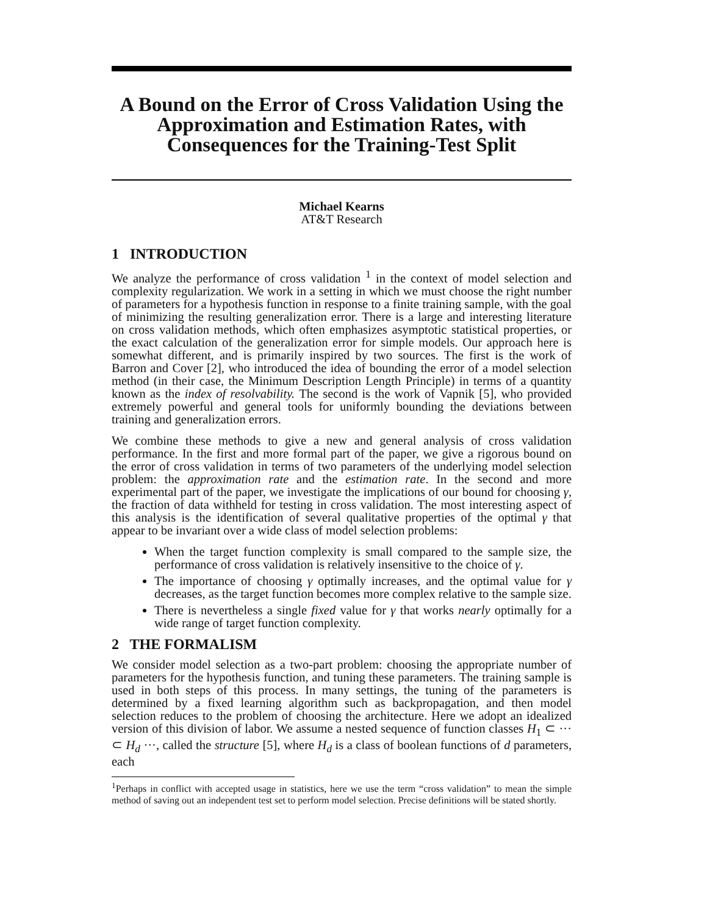A Bound on the Error of Cross Validation Using the Approximation and Estimation Rates, with Consequences for the Training-Test Split
Michael Kearns
AT&T Research
1 INTRODUCTION
We analyze the performance of cross validation <sup>1</sup> in the context of model selection and complexity regularization. We work in a setting in which we must choose the right number of parameters for a hypothesis function in response to a finite training sample, with the goal of minimizing the resulting generalization error. There is a large and interesting literature on cross validation methods, which often emphasizes asymptotic statistical properties, or the exact calculation of the generalization error for simple models. Our approach here is somewhat different, and is primarily inspired by two sources. The first is the work of Barron and Cover [2], who introduced the idea of bounding the error of a model selection method (in their case, the Minimum Description Length Principle) in terms of a quantity known as the index of resolvability. The second is the work of Vapnik [5], who provided extremely powerful and general tools for uniformly bounding the deviations between training and generalization errors.
We combine these methods to give a new and general analysis of cross validation performance. In the first and more formal part of the paper, we give a rigorous bound on the error of cross validation in terms of two parameters of the underlying model selection problem: the approximation rate and the estimation rate. In the second and more experimental part of the paper, we investigate the implications of our bound for choosing γ, the fraction of data withheld for testing in cross validation. The most interesting aspect of this analysis is the identification of several qualitative properties of the optimal γ that appear to be invariant over a wide class of model selection problems:
When the target function complexity is small compared to the sample size, the performance of cross validation is relatively insensitive to the choice of γ.
The importance of choosing γ optimally increases, and the optimal value for γ decreases, as the target function becomes more complex relative to the sample size.
There is nevertheless a single fixed value for γ that works nearly optimally for a wide range of target function complexity.
2 THE FORMALISM
We consider model selection as a two-part problem: choosing the appropriate number of parameters for the hypothesis function, and tuning these parameters. The training sample is used in both steps of this process. In many settings, the tuning of the parameters is determined by a fixed learning algorithm such as backpropagation, and then model selection reduces to the problem of choosing the architecture. Here we adopt an idealized version of this division of labor. We assume a nested sequence of function classes H<sub>1</sub> ⊂ ··· ⊂ H<sub>d</sub> ···, called the structure [5], where H<sub>d</sub> is a class of boolean functions of d parameters, each
<sup>1</sup> Perhaps in conflict with accepted usage in statistics, here we use the term “cross validation” to mean the simple method of saving out an independent test set to perform model selection. Precise definitions will be stated shortly.